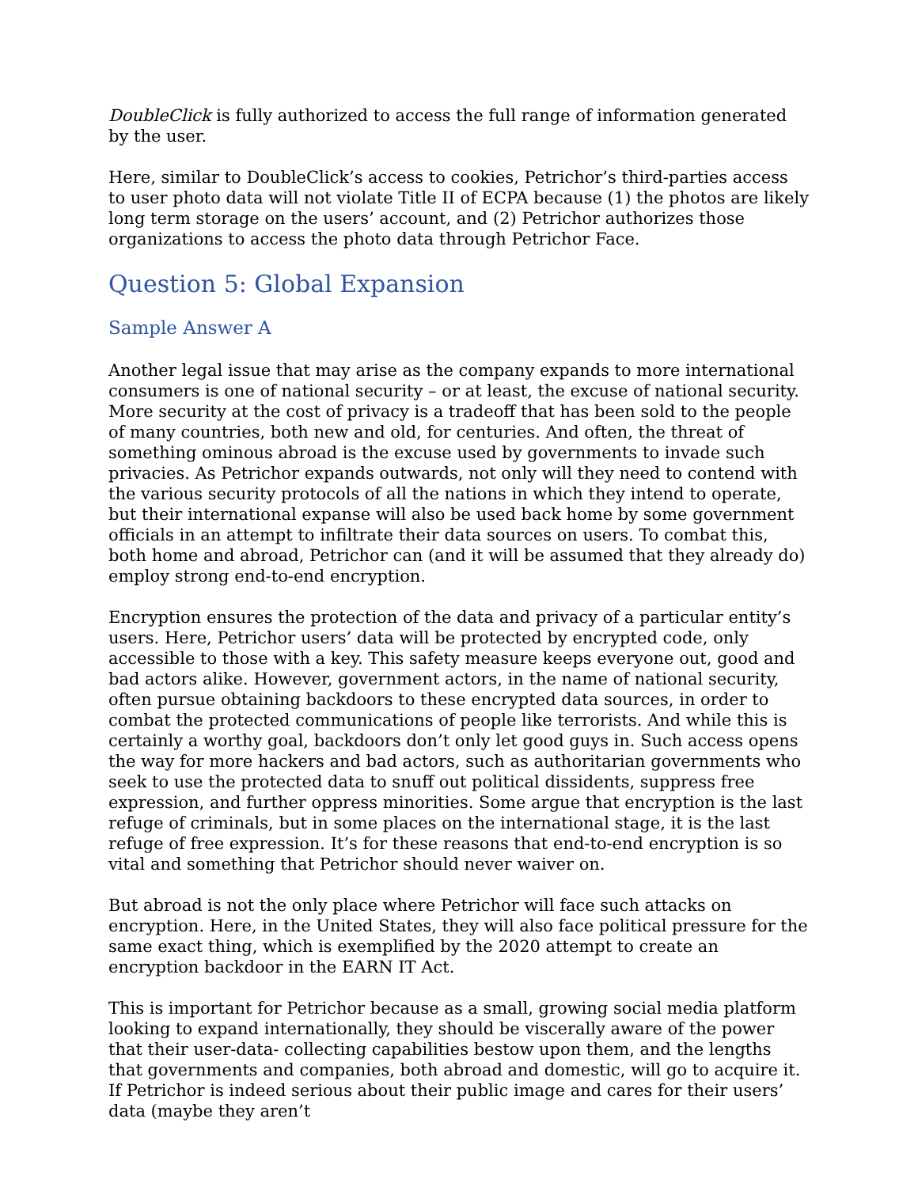DoubleClick is fully authorized to access the full range of information generated by the user.
Here, similar to DoubleClick’s access to cookies, Petrichor’s third-parties access to user photo data will not violate Title II of ECPA because (1) the photos are likely long term storage on the users’ account, and (2) Petrichor authorizes those organizations to access the photo data through Petrichor Face.
Question 5: Global Expansion
Sample Answer A
Another legal issue that may arise as the company expands to more international consumers is one of national security – or at least, the excuse of national security. More security at the cost of privacy is a tradeoff that has been sold to the people of many countries, both new and old, for centuries. And often, the threat of something ominous abroad is the excuse used by governments to invade such privacies. As Petrichor expands outwards, not only will they need to contend with the various security protocols of all the nations in which they intend to operate, but their international expanse will also be used back home by some government officials in an attempt to infiltrate their data sources on users. To combat this, both home and abroad, Petrichor can (and it will be assumed that they already do) employ strong end-to-end encryption.
Encryption ensures the protection of the data and privacy of a particular entity’s users. Here, Petrichor users’ data will be protected by encrypted code, only accessible to those with a key. This safety measure keeps everyone out, good and bad actors alike. However, government actors, in the name of national security, often pursue obtaining backdoors to these encrypted data sources, in order to combat the protected communications of people like terrorists. And while this is certainly a worthy goal, backdoors don’t only let good guys in. Such access opens the way for more hackers and bad actors, such as authoritarian governments who seek to use the protected data to snuff out political dissidents, suppress free expression, and further oppress minorities. Some argue that encryption is the last refuge of criminals, but in some places on the international stage, it is the last refuge of free expression. It’s for these reasons that end-to-end encryption is so vital and something that Petrichor should never waiver on.
But abroad is not the only place where Petrichor will face such attacks on encryption. Here, in the United States, they will also face political pressure for the same exact thing, which is exemplified by the 2020 attempt to create an encryption backdoor in the EARN IT Act.
This is important for Petrichor because as a small, growing social media platform looking to expand internationally, they should be viscerally aware of the power that their user-data- collecting capabilities bestow upon them, and the lengths that governments and companies, both abroad and domestic, will go to acquire it. If Petrichor is indeed serious about their public image and cares for their users’ data (maybe they aren’t